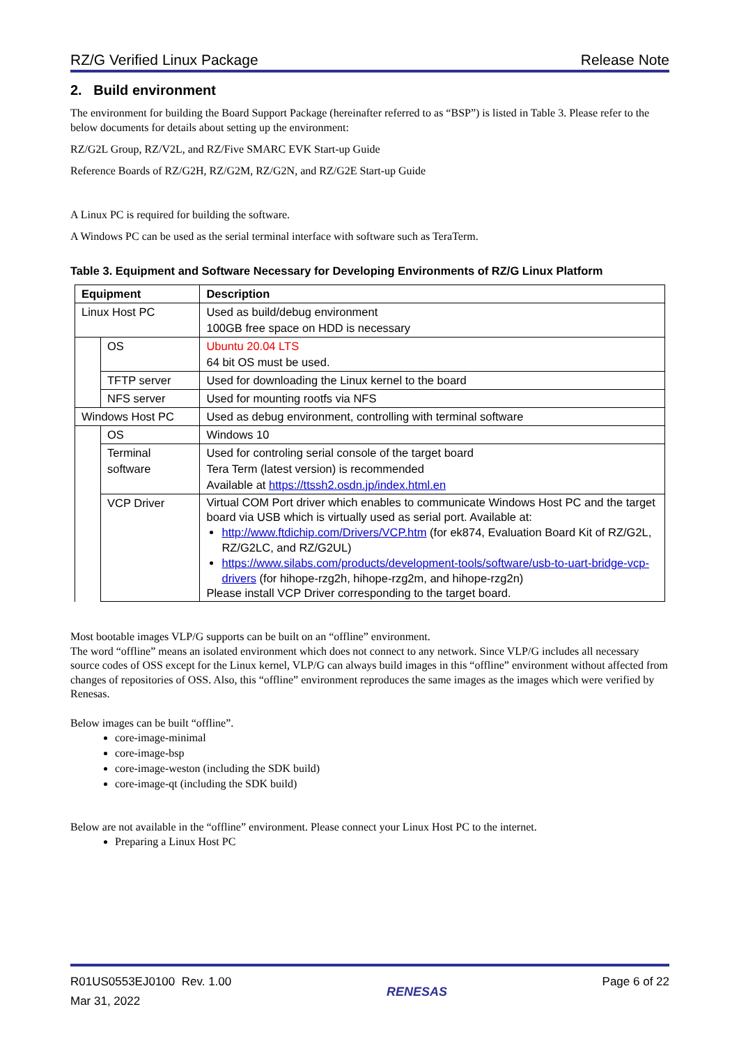RZ/G Verified Linux Package Release Note
2. Build environment
The environment for building the Board Support Package (hereinafter referred to as “BSP”) is listed in Table 3. Please refer to the below documents for details about setting up the environment:
RZ/G2L Group, RZ/V2L, and RZ/Five SMARC EVK Start-up Guide
Reference Boards of RZ/G2H, RZ/G2M, RZ/G2N, and RZ/G2E Start-up Guide
A Linux PC is required for building the software.
A Windows PC can be used as the serial terminal interface with software such as TeraTerm.
Table 3. Equipment and Software Necessary for Developing Environments of RZ/G Linux Platform
| Equipment | | Description |
| --- | --- | --- |
| Linux Host PC | | Used as build/debug environment 100GB free space on HDD is necessary |
| | OS | Ubuntu 20.04 LTS 64 bit OS must be used. |
| | TFTP server | Used for downloading the Linux kernel to the board |
| | NFS server | Used for mounting rootfs via NFS |
| Windows Host PC | | Used as debug environment, controlling with terminal software |
| | OS | Windows 10 |
| | Terminal software | Used for controling serial console of the target board Tera Term (latest version) is recommended Available at https://ttssh2.osdn.jp/index.html.en |
| | VCP Driver | Virtual COM Port driver which enables to communicate Windows Host PC and the target board via USB which is virtually used as serial port. Available at: http://www.ftdichip.com/Drivers/VCP.htm (for ek874, Evaluation Board Kit of RZ/G2L, RZ/G2LC, and RZ/G2UL) https://www.silabs.com/products/development-tools/software/usb-to-uart-bridge-vcp-drivers (for hihope-rzg2h, hihope-rzg2m, and hihope-rzg2n) Please install VCP Driver corresponding to the target board. |
Most bootable images VLP/G supports can be built on an “offline” environment.
The word “offline” means an isolated environment which does not connect to any network. Since VLP/G includes all necessary source codes of OSS except for the Linux kernel, VLP/G can always build images in this “offline” environment without affected from changes of repositories of OSS. Also, this “offline” environment reproduces the same images as the images which were verified by Renesas.
Below images can be built “offline”.
core-image-minimal
core-image-bsp
core-image-weston (including the SDK build)
core-image-qt (including the SDK build)
Below are not available in the “offline” environment. Please connect your Linux Host PC to the internet.
Preparing a Linux Host PC
R01US0553EJ0100 Rev. 1.00
Mar 31, 2022
RENESAS
Page 6 of 22